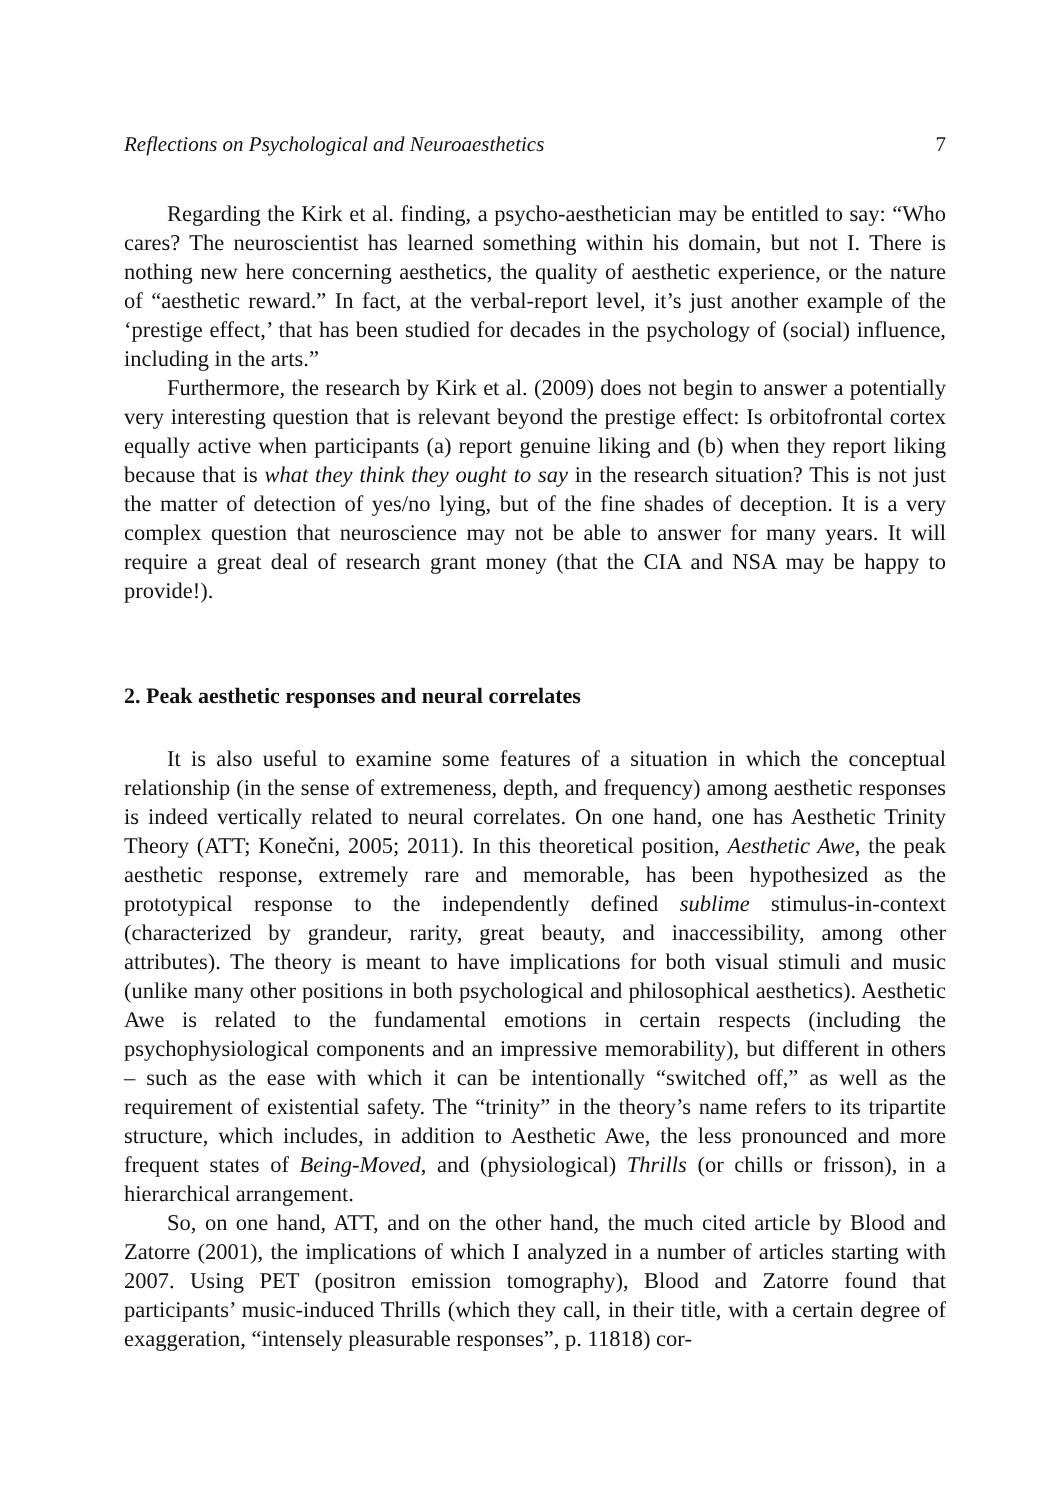Reflections on Psychological and Neuroaesthetics 7
Regarding the Kirk et al. finding, a psycho-aesthetician may be entitled to say: “Who cares? The neuroscientist has learned something within his domain, but not I. There is nothing new here concerning aesthetics, the quality of aesthetic experience, or the nature of “aesthetic reward.” In fact, at the verbal-report level, it’s just another example of the ‘prestige effect,’ that has been studied for decades in the psychology of (social) influence, including in the arts.”
Furthermore, the research by Kirk et al. (2009) does not begin to answer a potentially very interesting question that is relevant beyond the prestige effect: Is orbitofrontal cortex equally active when participants (a) report genuine liking and (b) when they report liking because that is what they think they ought to say in the research situation? This is not just the matter of detection of yes/no lying, but of the fine shades of deception. It is a very complex question that neuroscience may not be able to answer for many years. It will require a great deal of research grant money (that the CIA and NSA may be happy to provide!).
2. Peak aesthetic responses and neural correlates
It is also useful to examine some features of a situation in which the conceptual relationship (in the sense of extremeness, depth, and frequency) among aesthetic responses is indeed vertically related to neural correlates. On one hand, one has Aesthetic Trinity Theory (ATT; Konečni, 2005; 2011). In this theoretical position, Aesthetic Awe, the peak aesthetic response, extremely rare and memorable, has been hypothesized as the prototypical response to the independently defined sublime stimulus-in-context (characterized by grandeur, rarity, great beauty, and inaccessibility, among other attributes). The theory is meant to have implications for both visual stimuli and music (unlike many other positions in both psychological and philosophical aesthetics). Aesthetic Awe is related to the fundamental emotions in certain respects (including the psychophysiological components and an impressive memorability), but different in others – such as the ease with which it can be intentionally “switched off,” as well as the requirement of existential safety. The “trinity” in the theory’s name refers to its tripartite structure, which includes, in addition to Aesthetic Awe, the less pronounced and more frequent states of Being-Moved, and (physiological) Thrills (or chills or frisson), in a hierarchical arrangement.
So, on one hand, ATT, and on the other hand, the much cited article by Blood and Zatorre (2001), the implications of which I analyzed in a number of articles starting with 2007. Using PET (positron emission tomography), Blood and Zatorre found that participants’ music-induced Thrills (which they call, in their title, with a certain degree of exaggeration, “intensely pleasurable responses”, p. 11818) cor-